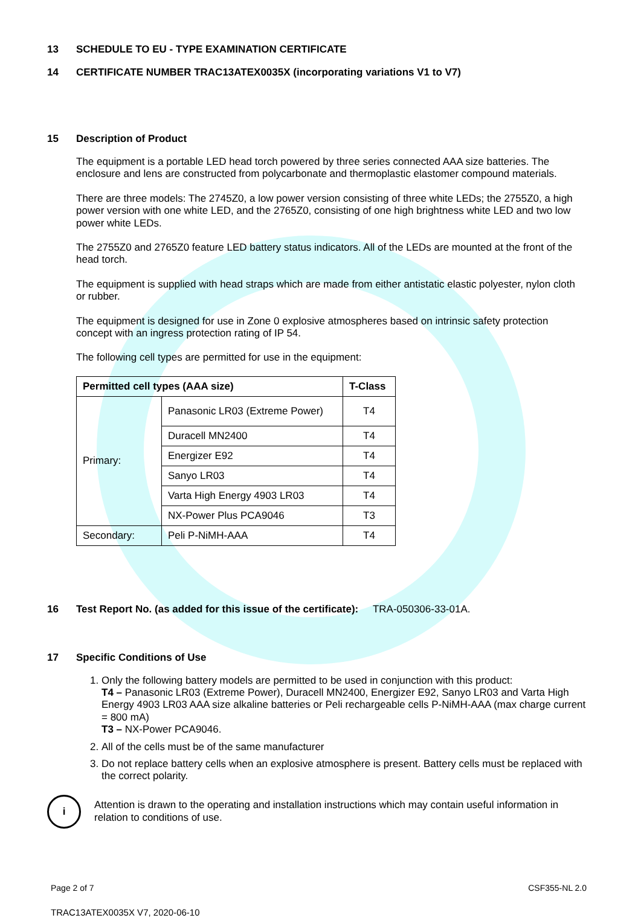13 SCHEDULE TO EU - TYPE EXAMINATION CERTIFICATE
14 CERTIFICATE NUMBER TRAC13ATEX0035X (incorporating variations V1 to V7)
15 Description of Product
The equipment is a portable LED head torch powered by three series connected AAA size batteries. The enclosure and lens are constructed from polycarbonate and thermoplastic elastomer compound materials.
There are three models: The 2745Z0, a low power version consisting of three white LEDs; the 2755Z0, a high power version with one white LED, and the 2765Z0, consisting of one high brightness white LED and two low power white LEDs.
The 2755Z0 and 2765Z0 feature LED battery status indicators. All of the LEDs are mounted at the front of the head torch.
The equipment is supplied with head straps which are made from either antistatic elastic polyester, nylon cloth or rubber.
The equipment is designed for use in Zone 0 explosive atmospheres based on intrinsic safety protection concept with an ingress protection rating of IP 54.
The following cell types are permitted for use in the equipment:
| Permitted cell types (AAA size) | | T-Class |
| --- | --- | --- |
| Primary: | Panasonic LR03 (Extreme Power) | T4 |
| | Duracell MN2400 | T4 |
| | Energizer E92 | T4 |
| | Sanyo LR03 | T4 |
| | Varta High Energy 4903 LR03 | T4 |
| | NX-Power Plus PCA9046 | T3 |
| Secondary: | Peli P-NiMH-AAA | T4 |
16 Test Report No. (as added for this issue of the certificate): TRA-050306-33-01A.
17 Specific Conditions of Use
1. Only the following battery models are permitted to be used in conjunction with this product:
T4 – Panasonic LR03 (Extreme Power), Duracell MN2400, Energizer E92, Sanyo LR03 and Varta High Energy 4903 LR03 AAA size alkaline batteries or Peli rechargeable cells P-NiMH-AAA (max charge current = 800 mA)
T3 – NX-Power PCA9046.
2. All of the cells must be of the same manufacturer
3. Do not replace battery cells when an explosive atmosphere is present. Battery cells must be replaced with the correct polarity.
i
Attention is drawn to the operating and installation instructions which may contain useful information in relation to conditions of use.
Page 2 of 7 CSF355-NL 2.0
TRAC13ATEX0035X V7, 2020-06-10